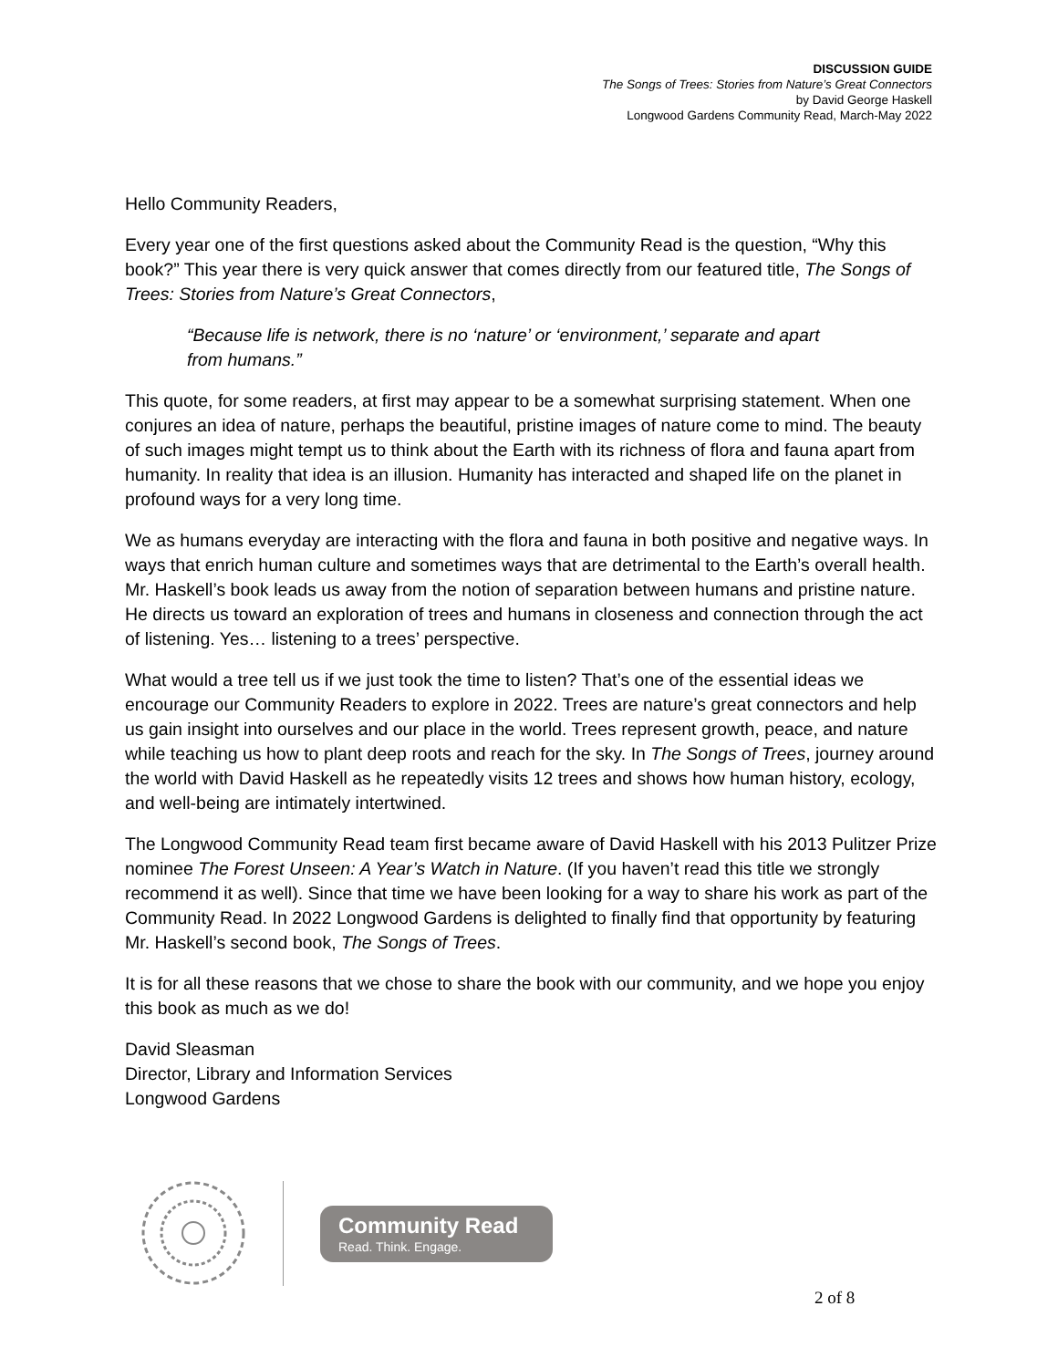DISCUSSION GUIDE
The Songs of Trees: Stories from Nature’s Great Connectors
by David George Haskell
Longwood Gardens Community Read, March-May 2022
Hello Community Readers,
Every year one of the first questions asked about the Community Read is the question, “Why this book?” This year there is very quick answer that comes directly from our featured title, The Songs of Trees: Stories from Nature’s Great Connectors,
“Because life is network, there is no ‘nature’ or ‘environment,’ separate and apart from humans.”
This quote, for some readers, at first may appear to be a somewhat surprising statement. When one conjures an idea of nature, perhaps the beautiful, pristine images of nature come to mind. The beauty of such images might tempt us to think about the Earth with its richness of flora and fauna apart from humanity. In reality that idea is an illusion. Humanity has interacted and shaped life on the planet in profound ways for a very long time.
We as humans everyday are interacting with the flora and fauna in both positive and negative ways. In ways that enrich human culture and sometimes ways that are detrimental to the Earth’s overall health. Mr. Haskell’s book leads us away from the notion of separation between humans and pristine nature. He directs us toward an exploration of trees and humans in closeness and connection through the act of listening. Yes… listening to a trees’ perspective.
What would a tree tell us if we just took the time to listen? That’s one of the essential ideas we encourage our Community Readers to explore in 2022. Trees are nature’s great connectors and help us gain insight into ourselves and our place in the world. Trees represent growth, peace, and nature while teaching us how to plant deep roots and reach for the sky. In The Songs of Trees, journey around the world with David Haskell as he repeatedly visits 12 trees and shows how human history, ecology, and well-being are intimately intertwined.
The Longwood Community Read team first became aware of David Haskell with his 2013 Pulitzer Prize nominee The Forest Unseen: A Year’s Watch in Nature. (If you haven’t read this title we strongly recommend it as well). Since that time we have been looking for a way to share his work as part of the Community Read. In 2022 Longwood Gardens is delighted to finally find that opportunity by featuring Mr. Haskell’s second book, The Songs of Trees.
It is for all these reasons that we chose to share the book with our community, and we hope you enjoy this book as much as we do!
David Sleasman
Director, Library and Information Services
Longwood Gardens
Community Read
Read. Think. Engage.
2 of 8